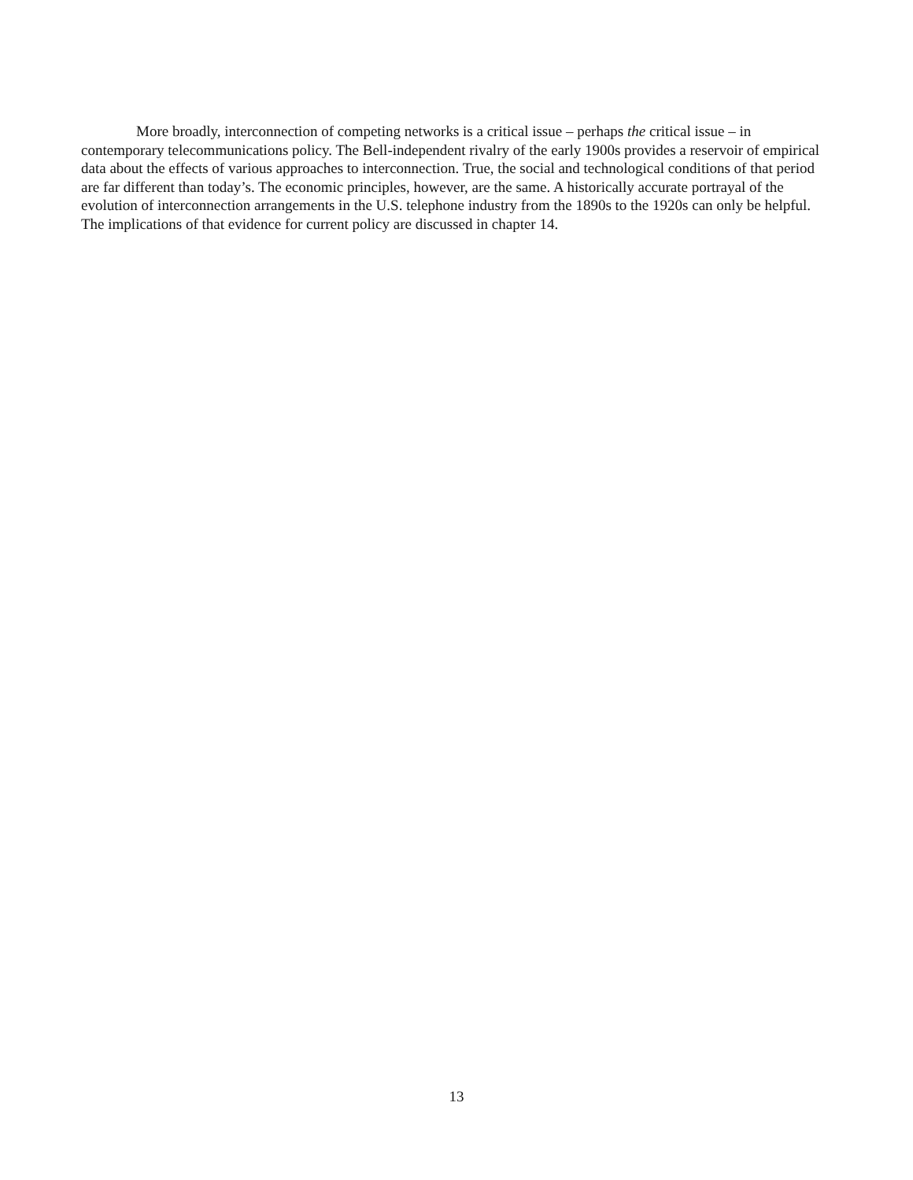More broadly, interconnection of competing networks is a critical issue – perhaps the critical issue – in contemporary telecommunications policy. The Bell-independent rivalry of the early 1900s provides a reservoir of empirical data about the effects of various approaches to interconnection. True, the social and technological conditions of that period are far different than today’s. The economic principles, however, are the same. A historically accurate portrayal of the evolution of interconnection arrangements in the U.S. telephone industry from the 1890s to the 1920s can only be helpful. The implications of that evidence for current policy are discussed in chapter 14.
13